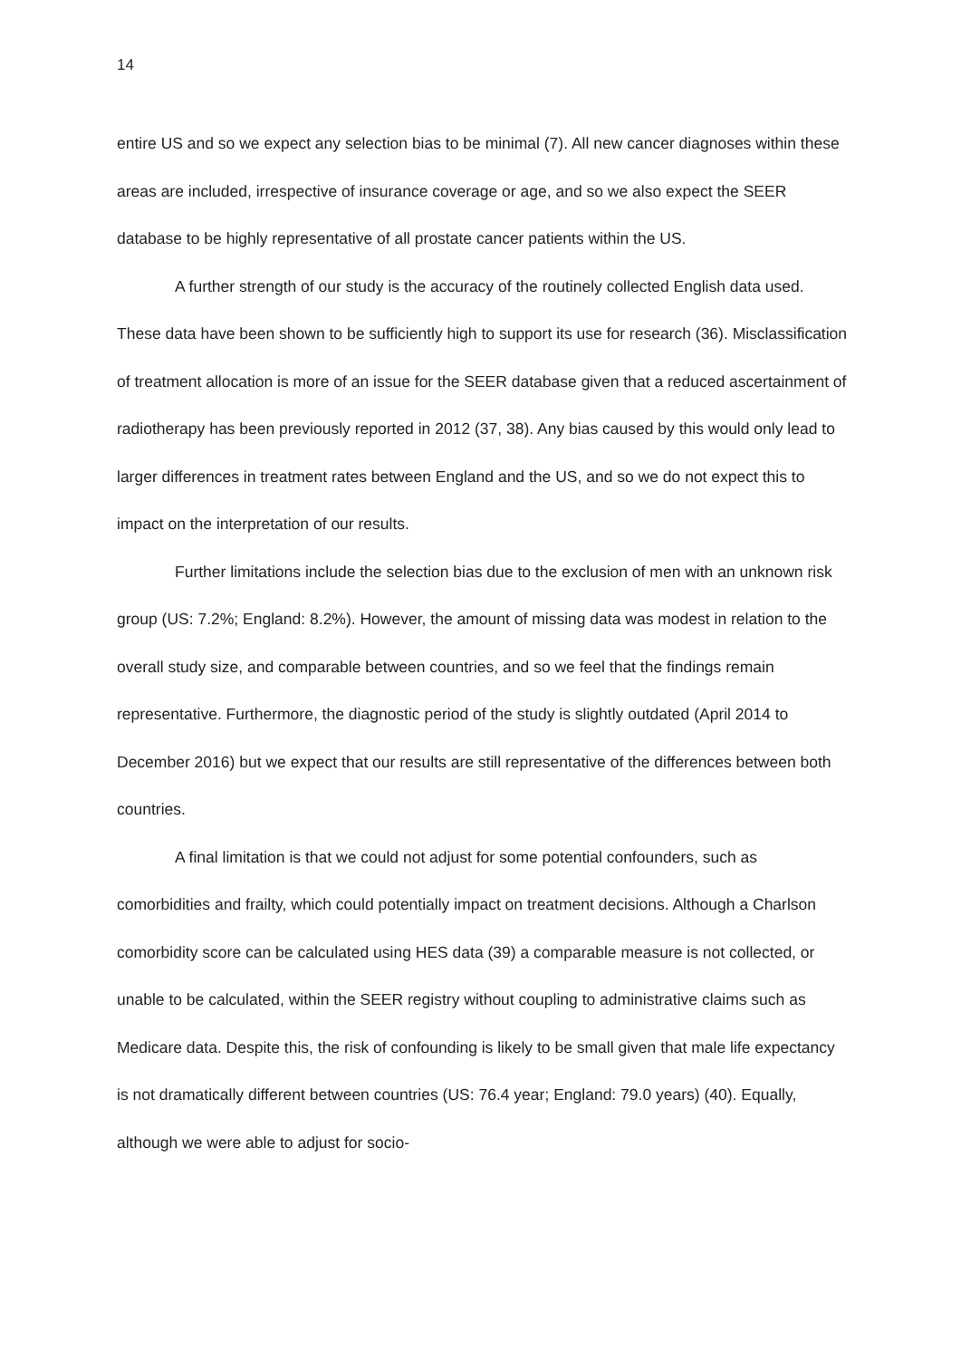14
entire US and so we expect any selection bias to be minimal (7). All new cancer diagnoses within these areas are included, irrespective of insurance coverage or age, and so we also expect the SEER database to be highly representative of all prostate cancer patients within the US.
A further strength of our study is the accuracy of the routinely collected English data used. These data have been shown to be sufficiently high to support its use for research (36). Misclassification of treatment allocation is more of an issue for the SEER database given that a reduced ascertainment of radiotherapy has been previously reported in 2012 (37, 38). Any bias caused by this would only lead to larger differences in treatment rates between England and the US, and so we do not expect this to impact on the interpretation of our results.
Further limitations include the selection bias due to the exclusion of men with an unknown risk group (US: 7.2%; England: 8.2%). However, the amount of missing data was modest in relation to the overall study size, and comparable between countries, and so we feel that the findings remain representative. Furthermore, the diagnostic period of the study is slightly outdated (April 2014 to December 2016) but we expect that our results are still representative of the differences between both countries.
A final limitation is that we could not adjust for some potential confounders, such as comorbidities and frailty, which could potentially impact on treatment decisions. Although a Charlson comorbidity score can be calculated using HES data (39) a comparable measure is not collected, or unable to be calculated, within the SEER registry without coupling to administrative claims such as Medicare data. Despite this, the risk of confounding is likely to be small given that male life expectancy is not dramatically different between countries (US: 76.4 year; England: 79.0 years) (40). Equally, although we were able to adjust for socio-